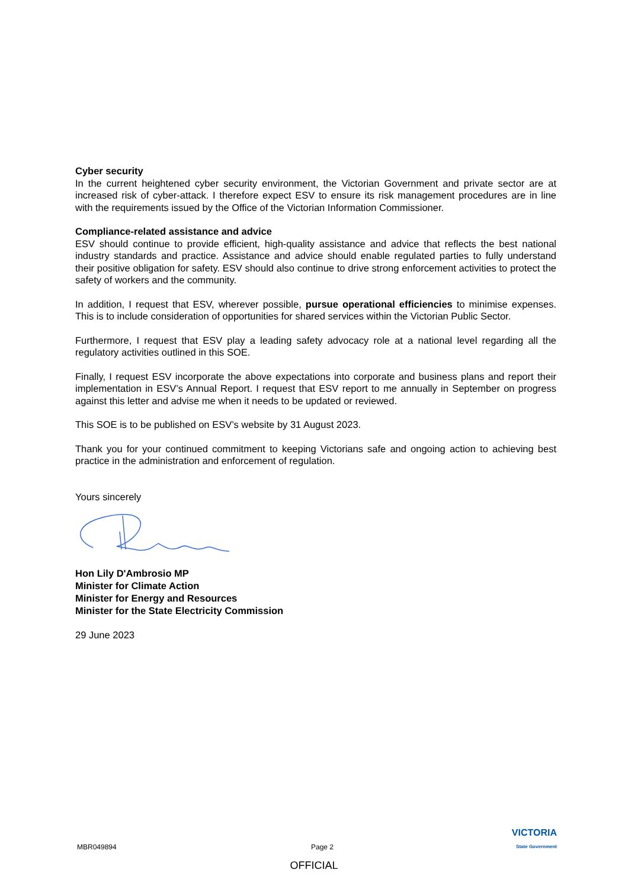Cyber security
In the current heightened cyber security environment, the Victorian Government and private sector are at increased risk of cyber-attack. I therefore expect ESV to ensure its risk management procedures are in line with the requirements issued by the Office of the Victorian Information Commissioner.
Compliance-related assistance and advice
ESV should continue to provide efficient, high-quality assistance and advice that reflects the best national industry standards and practice. Assistance and advice should enable regulated parties to fully understand their positive obligation for safety. ESV should also continue to drive strong enforcement activities to protect the safety of workers and the community.
In addition, I request that ESV, wherever possible, pursue operational efficiencies to minimise expenses. This is to include consideration of opportunities for shared services within the Victorian Public Sector.
Furthermore, I request that ESV play a leading safety advocacy role at a national level regarding all the regulatory activities outlined in this SOE.
Finally, I request ESV incorporate the above expectations into corporate and business plans and report their implementation in ESV’s Annual Report. I request that ESV report to me annually in September on progress against this letter and advise me when it needs to be updated or reviewed.
This SOE is to be published on ESV’s website by 31 August 2023.
Thank you for your continued commitment to keeping Victorians safe and ongoing action to achieving best practice in the administration and enforcement of regulation.
Yours sincerely
Hon Lily D'Ambrosio MP
Minister for Climate Action
Minister for Energy and Resources
Minister for the State Electricity Commission
29 June 2023
MBR049894 Page 2 VICTORIA
State Government
OFFICIAL